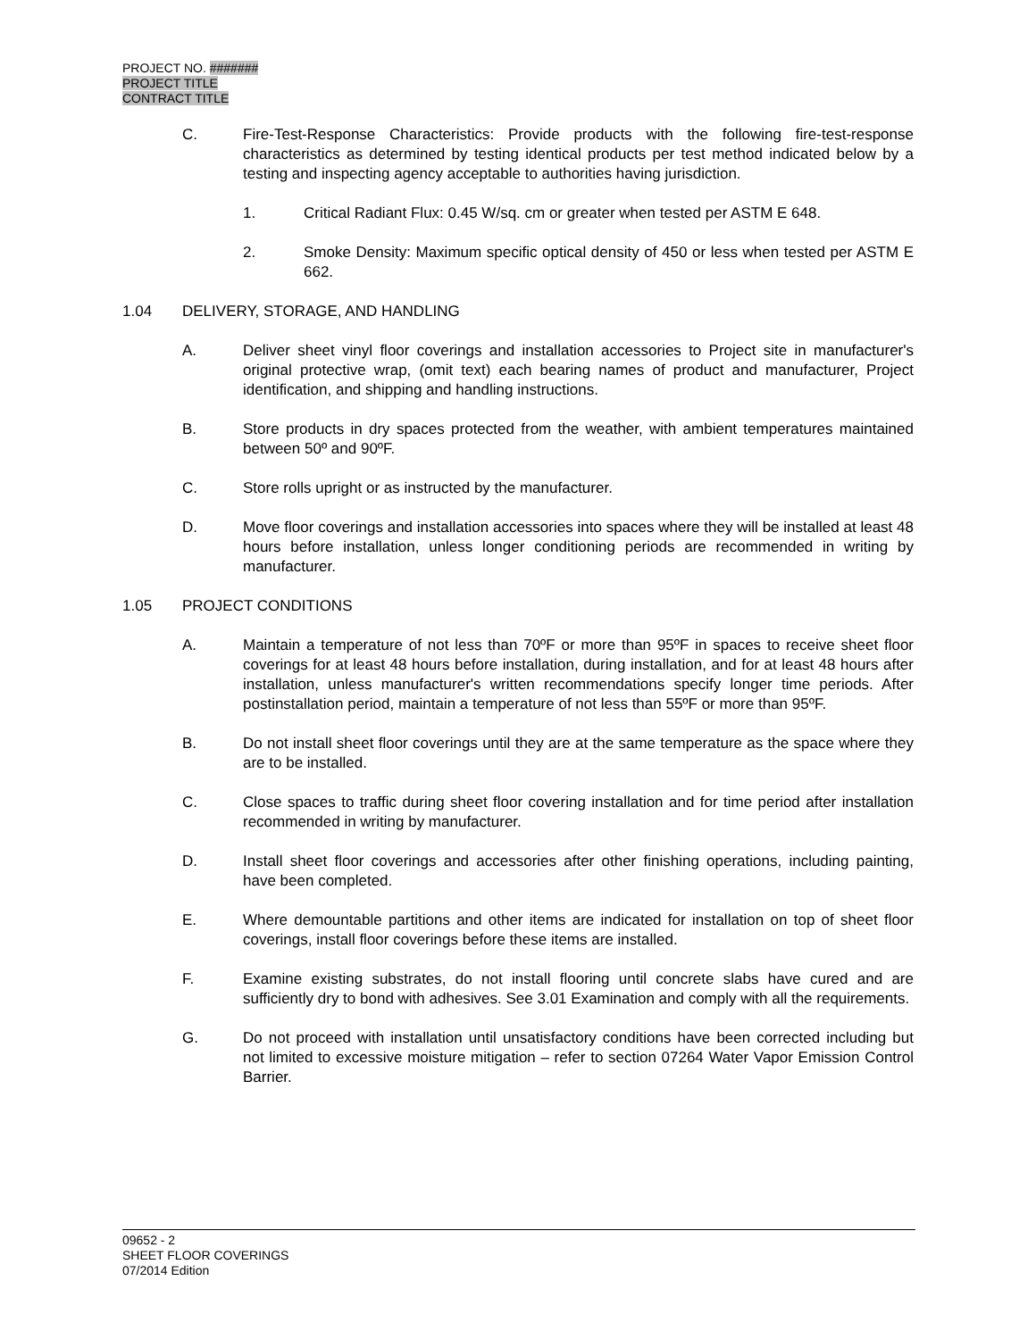PROJECT NO. #######
PROJECT TITLE
CONTRACT TITLE
C. Fire-Test-Response Characteristics: Provide products with the following fire-test-response characteristics as determined by testing identical products per test method indicated below by a testing and inspecting agency acceptable to authorities having jurisdiction.
1. Critical Radiant Flux: 0.45 W/sq. cm or greater when tested per ASTM E 648.
2. Smoke Density: Maximum specific optical density of 450 or less when tested per ASTM E 662.
1.04 DELIVERY, STORAGE, AND HANDLING
A. Deliver sheet vinyl floor coverings and installation accessories to Project site in manufacturer's original protective wrap, (omit text) each bearing names of product and manufacturer, Project identification, and shipping and handling instructions.
B. Store products in dry spaces protected from the weather, with ambient temperatures maintained between 50º and 90ºF.
C. Store rolls upright or as instructed by the manufacturer.
D. Move floor coverings and installation accessories into spaces where they will be installed at least 48 hours before installation, unless longer conditioning periods are recommended in writing by manufacturer.
1.05 PROJECT CONDITIONS
A. Maintain a temperature of not less than 70ºF or more than 95ºF in spaces to receive sheet floor coverings for at least 48 hours before installation, during installation, and for at least 48 hours after installation, unless manufacturer's written recommendations specify longer time periods. After postinstallation period, maintain a temperature of not less than 55ºF or more than 95ºF.
B. Do not install sheet floor coverings until they are at the same temperature as the space where they are to be installed.
C. Close spaces to traffic during sheet floor covering installation and for time period after installation recommended in writing by manufacturer.
D. Install sheet floor coverings and accessories after other finishing operations, including painting, have been completed.
E. Where demountable partitions and other items are indicated for installation on top of sheet floor coverings, install floor coverings before these items are installed.
F. Examine existing substrates, do not install flooring until concrete slabs have cured and are sufficiently dry to bond with adhesives. See 3.01 Examination and comply with all the requirements.
G. Do not proceed with installation until unsatisfactory conditions have been corrected including but not limited to excessive moisture mitigation – refer to section 07264 Water Vapor Emission Control Barrier.
09652 - 2
SHEET FLOOR COVERINGS
07/2014 Edition